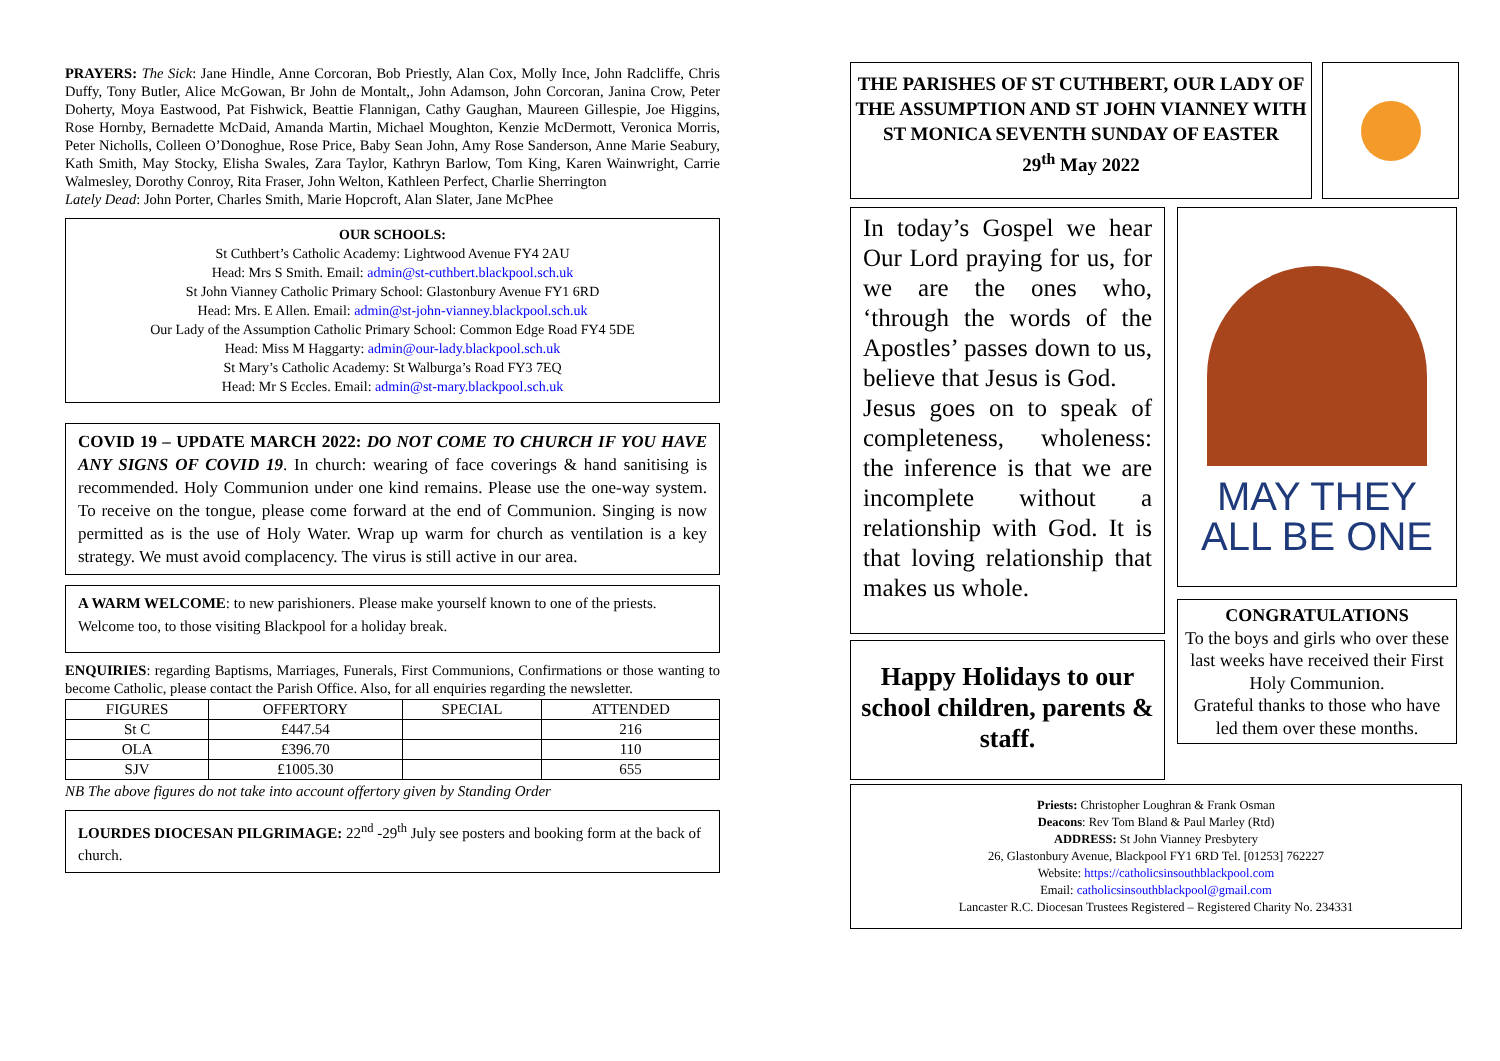PRAYERS: The Sick: Jane Hindle, Anne Corcoran, Bob Priestly, Alan Cox, Molly Ince, John Radcliffe, Chris Duffy, Tony Butler, Alice McGowan, Br John de Montalt,, John Adamson, John Corcoran, Janina Crow, Peter Doherty, Moya Eastwood, Pat Fishwick, Beattie Flannigan, Cathy Gaughan, Maureen Gillespie, Joe Higgins, Rose Hornby, Bernadette McDaid, Amanda Martin, Michael Moughton, Kenzie McDermott, Veronica Morris, Peter Nicholls, Colleen O’Donoghue, Rose Price, Baby Sean John, Amy Rose Sanderson, Anne Marie Seabury, Kath Smith, May Stocky, Elisha Swales, Zara Taylor, Kathryn Barlow, Tom King, Karen Wainwright, Carrie Walmesley, Dorothy Conroy, Rita Fraser, John Welton, Kathleen Perfect, Charlie Sherrington
Lately Dead: John Porter, Charles Smith, Marie Hopcroft, Alan Slater, Jane McPhee
OUR SCHOOLS:
St Cuthbert’s Catholic Academy: Lightwood Avenue FY4 2AU
Head: Mrs S Smith. Email: admin@st-cuthbert.blackpool.sch.uk
St John Vianney Catholic Primary School: Glastonbury Avenue FY1 6RD
Head: Mrs. E Allen. Email: admin@st-john-vianney.blackpool.sch.uk
Our Lady of the Assumption Catholic Primary School: Common Edge Road FY4 5DE
Head: Miss M Haggarty: admin@our-lady.blackpool.sch.uk
St Mary’s Catholic Academy: St Walburga’s Road FY3 7EQ
Head: Mr S Eccles. Email: admin@st-mary.blackpool.sch.uk
COVID 19 – UPDATE MARCH 2022: DO NOT COME TO CHURCH IF YOU HAVE ANY SIGNS OF COVID 19. In church: wearing of face coverings & hand sanitising is recommended. Holy Communion under one kind remains. Please use the one-way system. To receive on the tongue, please come forward at the end of Communion. Singing is now permitted as is the use of Holy Water. Wrap up warm for church as ventilation is a key strategy. We must avoid complacency. The virus is still active in our area.
A WARM WELCOME: to new parishioners. Please make yourself known to one of the priests. Welcome too, to those visiting Blackpool for a holiday break.
ENQUIRIES: regarding Baptisms, Marriages, Funerals, First Communions, Confirmations or those wanting to become Catholic, please contact the Parish Office. Also, for all enquiries regarding the newsletter.
| FIGURES | OFFERTORY | SPECIAL | ATTENDED |
| --- | --- | --- | --- |
| St C | £447.54 | | 216 |
| OLA | £396.70 | | 110 |
| SJV | £1005.30 | | 655 |
NB The above figures do not take into account offertory given by Standing Order
LOURDES DIOCESAN PILGRIMAGE: 22<sup>nd</sup> -29<sup>th</sup> July see posters and booking form at the back of church.
THE PARISHES OF ST CUTHBERT, OUR LADY OF THE ASSUMPTION AND ST JOHN VIANNEY WITH ST MONICA SEVENTH SUNDAY OF EASTER
29<sup>th</sup> May 2022
In today’s Gospel we hear Our Lord praying for us, for we are the ones who, ‘through the words of the Apostles’ passes down to us, believe that Jesus is God.
Jesus goes on to speak of completeness, wholeness: the inference is that we are incomplete without a relationship with God. It is that loving relationship that makes us whole.
Happy Holidays to our school children, parents & staff.
MAY THEY
ALL BE ONE
CONGRATULATIONS
To the boys and girls who over these last weeks have received their First Holy Communion.
Grateful thanks to those who have led them over these months.
Priests: Christopher Loughran & Frank Osman
Deacons: Rev Tom Bland & Paul Marley (Rtd)
ADDRESS: St John Vianney Presbytery
26, Glastonbury Avenue, Blackpool FY1 6RD Tel. [01253] 762227
Website: https://catholicsinsouthblackpool.com
Email: catholicsinsouthblackpool@gmail.com
Lancaster R.C. Diocesan Trustees Registered – Registered Charity No. 234331